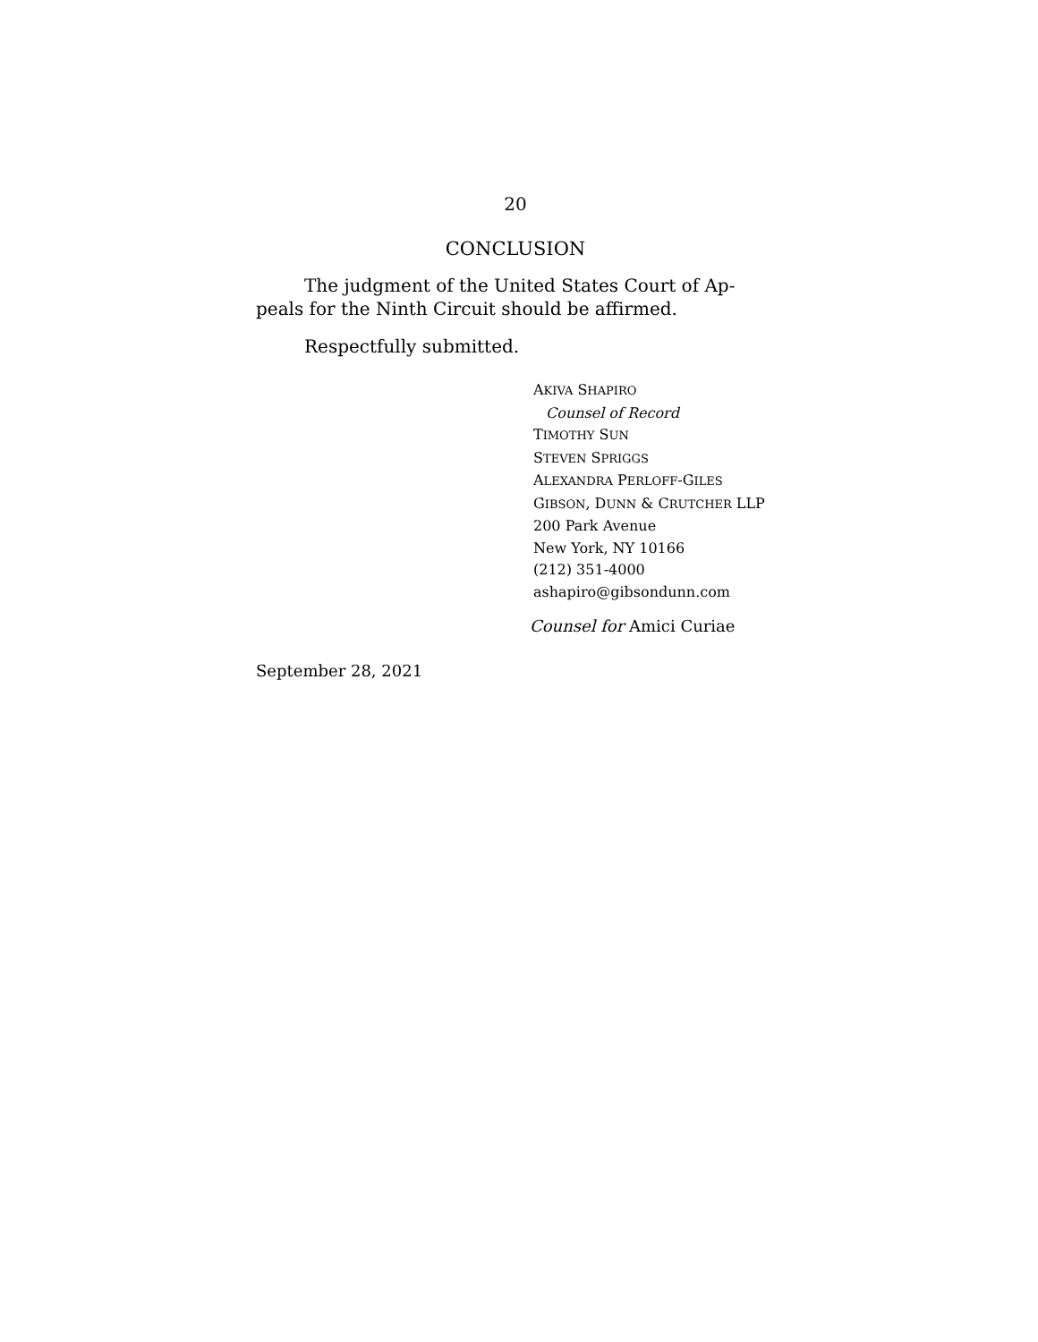20
CONCLUSION
The judgment of the United States Court of Ap-
peals for the Ninth Circuit should be affirmed.
Respectfully submitted.
AKIVA SHAPIRO
Counsel of Record
TIMOTHY SUN
STEVEN SPRIGGS
ALEXANDRA PERLOFF-GILES
GIBSON, DUNN & CRUTCHER LLP
200 Park Avenue
New York, NY 10166
(212) 351-4000
ashapiro@gibsondunn.com
Counsel for Amici Curiae
September 28, 2021